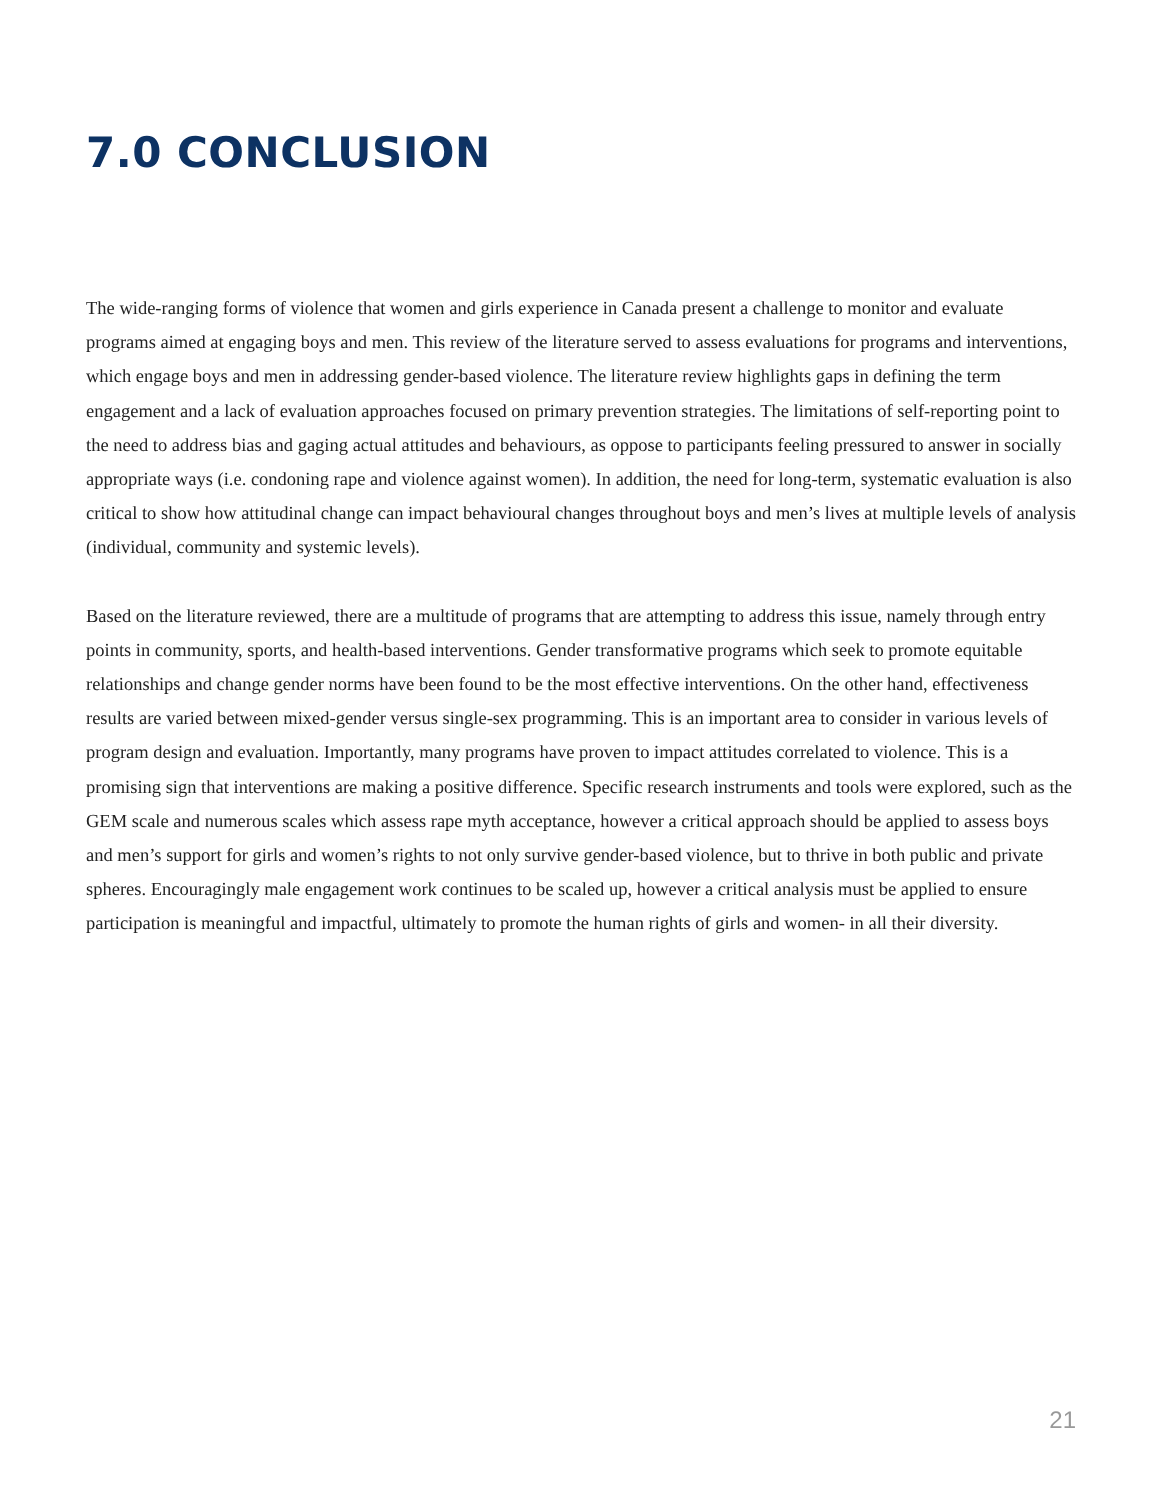7.0 CONCLUSION
The wide-ranging forms of violence that women and girls experience in Canada present a challenge to monitor and evaluate programs aimed at engaging boys and men. This review of the literature served to assess evaluations for programs and interventions, which engage boys and men in addressing gender-based violence. The literature review highlights gaps in defining the term engagement and a lack of evaluation approaches focused on primary prevention strategies. The limitations of self-reporting point to the need to address bias and gaging actual attitudes and behaviours, as oppose to participants feeling pressured to answer in socially appropriate ways (i.e. condoning rape and violence against women). In addition, the need for long-term, systematic evaluation is also critical to show how attitudinal change can impact behavioural changes throughout boys and men’s lives at multiple levels of analysis (individual, community and systemic levels).
Based on the literature reviewed, there are a multitude of programs that are attempting to address this issue, namely through entry points in community, sports, and health-based interventions. Gender transformative programs which seek to promote equitable relationships and change gender norms have been found to be the most effective interventions. On the other hand, effectiveness results are varied between mixed-gender versus single-sex programming. This is an important area to consider in various levels of program design and evaluation. Importantly, many programs have proven to impact attitudes correlated to violence. This is a promising sign that interventions are making a positive difference. Specific research instruments and tools were explored, such as the GEM scale and numerous scales which assess rape myth acceptance, however a critical approach should be applied to assess boys and men’s support for girls and women’s rights to not only survive gender-based violence, but to thrive in both public and private spheres. Encouragingly male engagement work continues to be scaled up, however a critical analysis must be applied to ensure participation is meaningful and impactful, ultimately to promote the human rights of girls and women- in all their diversity.
21